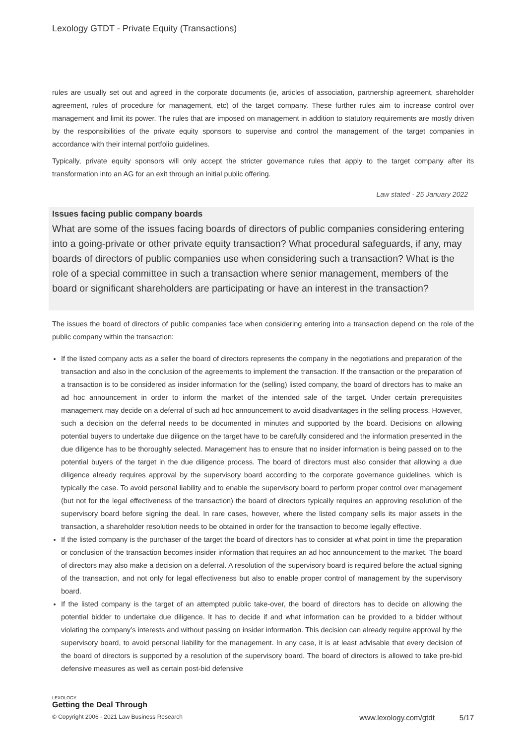Lexology GTDT - Private Equity (Transactions)
rules are usually set out and agreed in the corporate documents (ie, articles of association, partnership agreement, shareholder agreement, rules of procedure for management, etc) of the target company. These further rules aim to increase control over management and limit its power. The rules that are imposed on management in addition to statutory requirements are mostly driven by the responsibilities of the private equity sponsors to supervise and control the management of the target companies in accordance with their internal portfolio guidelines.
Typically, private equity sponsors will only accept the stricter governance rules that apply to the target company after its transformation into an AG for an exit through an initial public offering.
Law stated - 25 January 2022
Issues facing public company boards
What are some of the issues facing boards of directors of public companies considering entering into a going-private or other private equity transaction? What procedural safeguards, if any, may boards of directors of public companies use when considering such a transaction? What is the role of a special committee in such a transaction where senior management, members of the board or significant shareholders are participating or have an interest in the transaction?
The issues the board of directors of public companies face when considering entering into a transaction depend on the role of the public company within the transaction:
If the listed company acts as a seller the board of directors represents the company in the negotiations and preparation of the transaction and also in the conclusion of the agreements to implement the transaction. If the transaction or the preparation of a transaction is to be considered as insider information for the (selling) listed company, the board of directors has to make an ad hoc announcement in order to inform the market of the intended sale of the target. Under certain prerequisites management may decide on a deferral of such ad hoc announcement to avoid disadvantages in the selling process. However, such a decision on the deferral needs to be documented in minutes and supported by the board. Decisions on allowing potential buyers to undertake due diligence on the target have to be carefully considered and the information presented in the due diligence has to be thoroughly selected. Management has to ensure that no insider information is being passed on to the potential buyers of the target in the due diligence process. The board of directors must also consider that allowing a due diligence already requires approval by the supervisory board according to the corporate governance guidelines, which is typically the case. To avoid personal liability and to enable the supervisory board to perform proper control over management (but not for the legal effectiveness of the transaction) the board of directors typically requires an approving resolution of the supervisory board before signing the deal. In rare cases, however, where the listed company sells its major assets in the transaction, a shareholder resolution needs to be obtained in order for the transaction to become legally effective.
If the listed company is the purchaser of the target the board of directors has to consider at what point in time the preparation or conclusion of the transaction becomes insider information that requires an ad hoc announcement to the market. The board of directors may also make a decision on a deferral. A resolution of the supervisory board is required before the actual signing of the transaction, and not only for legal effectiveness but also to enable proper control of management by the supervisory board.
If the listed company is the target of an attempted public take-over, the board of directors has to decide on allowing the potential bidder to undertake due diligence. It has to decide if and what information can be provided to a bidder without violating the company’s interests and without passing on insider information. This decision can already require approval by the supervisory board, to avoid personal liability for the management. In any case, it is at least advisable that every decision of the board of directors is supported by a resolution of the supervisory board. The board of directors is allowed to take pre-bid defensive measures as well as certain post-bid defensive
LEXOLOGY
Getting the Deal Through
© Copyright 2006 - 2021 Law Business Research www.lexology.com/gtdt 5/17